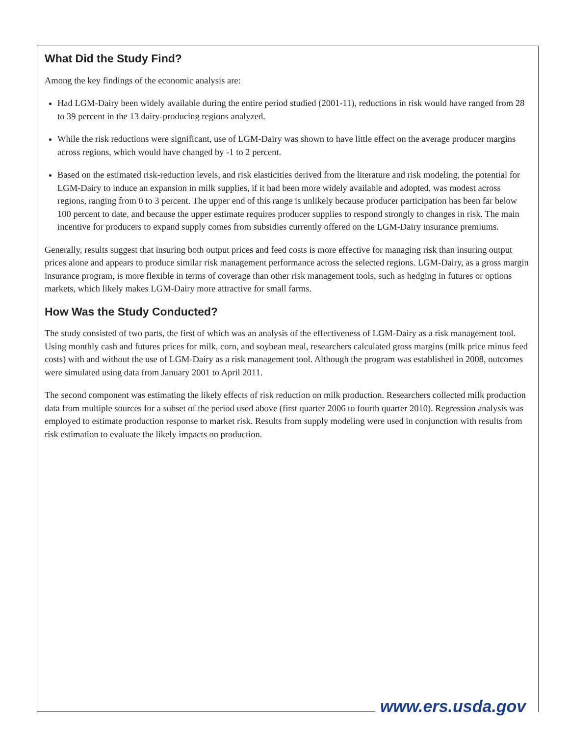What Did the Study Find?
Among the key findings of the economic analysis are:
Had LGM-Dairy been widely available during the entire period studied (2001-11), reductions in risk would have ranged from 28 to 39 percent in the 13 dairy-producing regions analyzed.
While the risk reductions were significant, use of LGM-Dairy was shown to have little effect on the average producer margins across regions, which would have changed by -1 to 2 percent.
Based on the estimated risk-reduction levels, and risk elasticities derived from the literature and risk modeling, the potential for LGM-Dairy to induce an expansion in milk supplies, if it had been more widely available and adopted, was modest across regions, ranging from 0 to 3 percent. The upper end of this range is unlikely because producer participation has been far below 100 percent to date, and because the upper estimate requires producer supplies to respond strongly to changes in risk. The main incentive for producers to expand supply comes from subsidies currently offered on the LGM-Dairy insurance premiums.
Generally, results suggest that insuring both output prices and feed costs is more effective for managing risk than insuring output prices alone and appears to produce similar risk management performance across the selected regions. LGM-Dairy, as a gross margin insurance program, is more flexible in terms of coverage than other risk management tools, such as hedging in futures or options markets, which likely makes LGM-Dairy more attractive for small farms.
How Was the Study Conducted?
The study consisted of two parts, the first of which was an analysis of the effectiveness of LGM-Dairy as a risk management tool. Using monthly cash and futures prices for milk, corn, and soybean meal, researchers calculated gross margins (milk price minus feed costs) with and without the use of LGM-Dairy as a risk management tool. Although the program was established in 2008, outcomes were simulated using data from January 2001 to April 2011.
The second component was estimating the likely effects of risk reduction on milk production. Researchers collected milk production data from multiple sources for a subset of the period used above (first quarter 2006 to fourth quarter 2010). Regression analysis was employed to estimate production response to market risk. Results from supply modeling were used in conjunction with results from risk estimation to evaluate the likely impacts on production.
www.ers.usda.gov